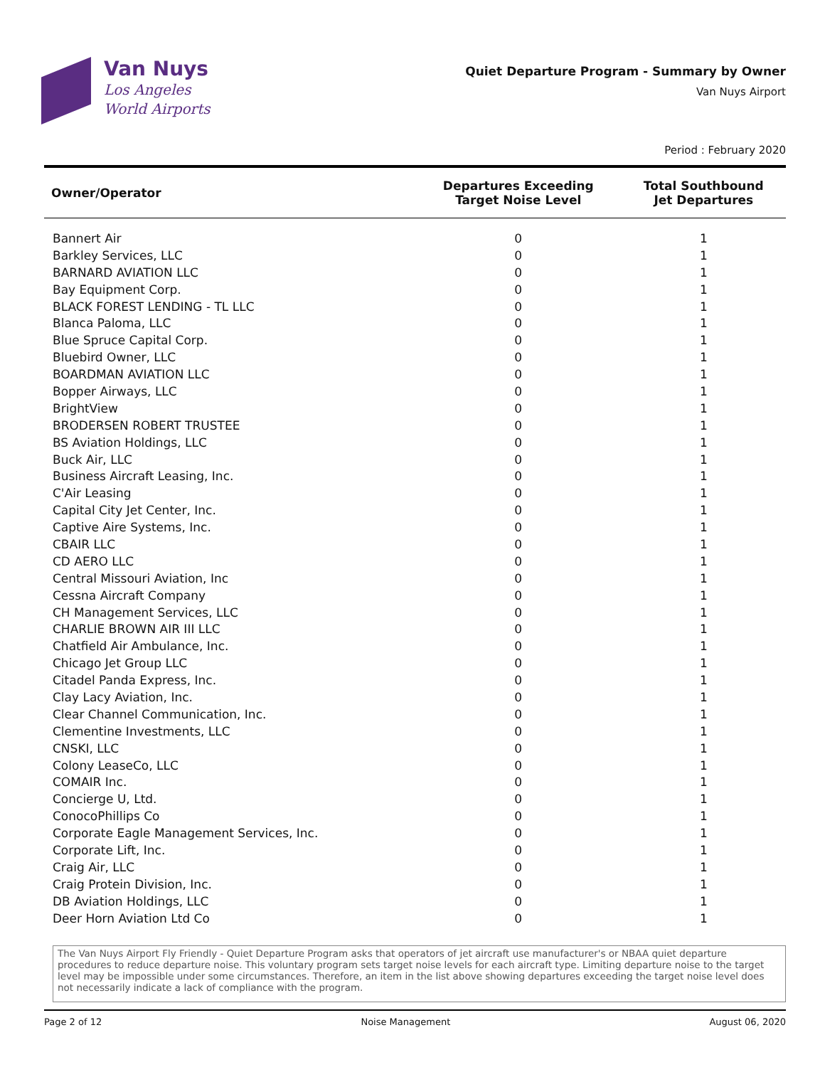Van Nuys
Los Angeles
World Airports
Quiet Departure Program - Summary by Owner
Van Nuys Airport
Period : February 2020
| Owner/Operator | Departures Exceeding Target Noise Level | Total Southbound Jet Departures |
| --- | --- | --- |
| Bannert Air | 0 | 1 |
| Barkley Services, LLC | 0 | 1 |
| BARNARD AVIATION LLC | 0 | 1 |
| Bay Equipment Corp. | 0 | 1 |
| BLACK FOREST LENDING - TL LLC | 0 | 1 |
| Blanca Paloma, LLC | 0 | 1 |
| Blue Spruce Capital Corp. | 0 | 1 |
| Bluebird Owner, LLC | 0 | 1 |
| BOARDMAN AVIATION LLC | 0 | 1 |
| Bopper Airways, LLC | 0 | 1 |
| BrightView | 0 | 1 |
| BRODERSEN ROBERT TRUSTEE | 0 | 1 |
| BS Aviation Holdings, LLC | 0 | 1 |
| Buck Air, LLC | 0 | 1 |
| Business Aircraft Leasing, Inc. | 0 | 1 |
| C'Air Leasing | 0 | 1 |
| Capital City Jet Center, Inc. | 0 | 1 |
| Captive Aire Systems, Inc. | 0 | 1 |
| CBAIR LLC | 0 | 1 |
| CD AERO LLC | 0 | 1 |
| Central Missouri Aviation, Inc | 0 | 1 |
| Cessna Aircraft Company | 0 | 1 |
| CH Management Services, LLC | 0 | 1 |
| CHARLIE BROWN AIR III LLC | 0 | 1 |
| Chatfield Air Ambulance, Inc. | 0 | 1 |
| Chicago Jet Group LLC | 0 | 1 |
| Citadel Panda Express, Inc. | 0 | 1 |
| Clay Lacy Aviation, Inc. | 0 | 1 |
| Clear Channel Communication, Inc. | 0 | 1 |
| Clementine Investments, LLC | 0 | 1 |
| CNSKI, LLC | 0 | 1 |
| Colony LeaseCo, LLC | 0 | 1 |
| COMAIR Inc. | 0 | 1 |
| Concierge U, Ltd. | 0 | 1 |
| ConocoPhillips Co | 0 | 1 |
| Corporate Eagle Management Services, Inc. | 0 | 1 |
| Corporate Lift, Inc. | 0 | 1 |
| Craig Air, LLC | 0 | 1 |
| Craig Protein Division, Inc. | 0 | 1 |
| DB Aviation Holdings, LLC | 0 | 1 |
| Deer Horn Aviation Ltd Co | 0 | 1 |
The Van Nuys Airport Fly Friendly - Quiet Departure Program asks that operators of jet aircraft use manufacturer's or NBAA quiet departure procedures to reduce departure noise. This voluntary program sets target noise levels for each aircraft type. Limiting departure noise to the target level may be impossible under some circumstances. Therefore, an item in the list above showing departures exceeding the target noise level does not necessarily indicate a lack of compliance with the program.
Page 2 of 12 Noise Management August 06, 2020